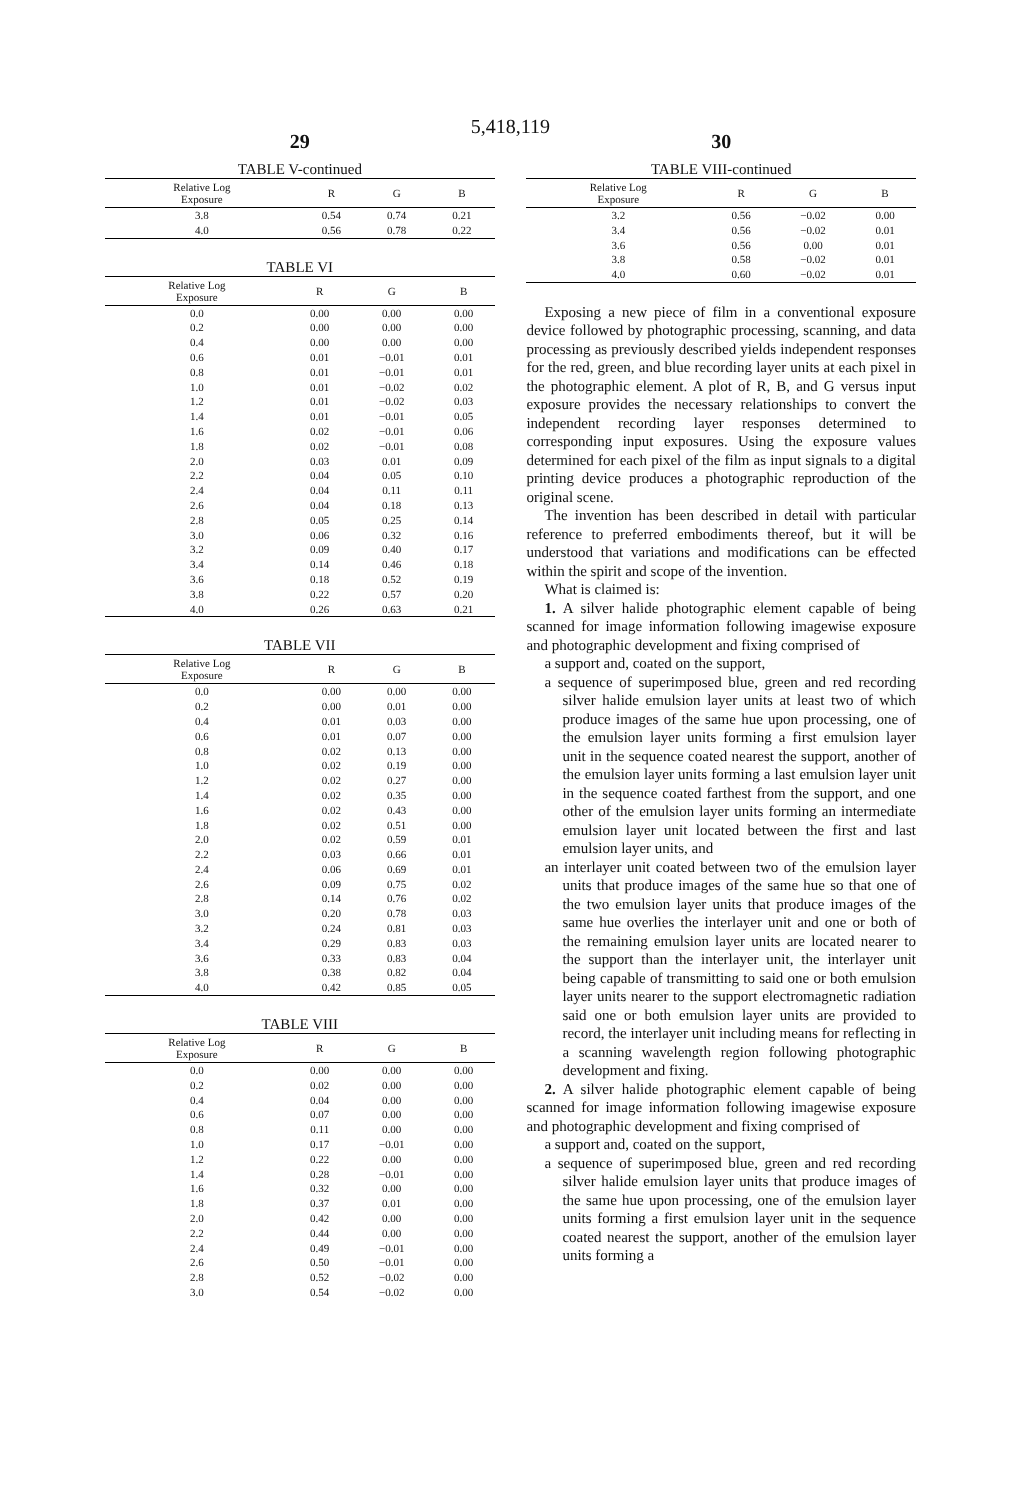5,418,119
29
TABLE V-continued
| Relative Log Exposure | R | G | B |
| --- | --- | --- | --- |
| 3.8 | 0.54 | 0.74 | 0.21 |
| 4.0 | 0.56 | 0.78 | 0.22 |
TABLE VI
| Relative Log Exposure | R | G | B |
| --- | --- | --- | --- |
| 0.0 | 0.00 | 0.00 | 0.00 |
| 0.2 | 0.00 | 0.00 | 0.00 |
| 0.4 | 0.00 | 0.00 | 0.00 |
| 0.6 | 0.01 | −0.01 | 0.01 |
| 0.8 | 0.01 | −0.01 | 0.01 |
| 1.0 | 0.01 | −0.02 | 0.02 |
| 1.2 | 0.01 | −0.02 | 0.03 |
| 1.4 | 0.01 | −0.01 | 0.05 |
| 1.6 | 0.02 | −0.01 | 0.06 |
| 1.8 | 0.02 | −0.01 | 0.08 |
| 2.0 | 0.03 | 0.01 | 0.09 |
| 2.2 | 0.04 | 0.05 | 0.10 |
| 2.4 | 0.04 | 0.11 | 0.11 |
| 2.6 | 0.04 | 0.18 | 0.13 |
| 2.8 | 0.05 | 0.25 | 0.14 |
| 3.0 | 0.06 | 0.32 | 0.16 |
| 3.2 | 0.09 | 0.40 | 0.17 |
| 3.4 | 0.14 | 0.46 | 0.18 |
| 3.6 | 0.18 | 0.52 | 0.19 |
| 3.8 | 0.22 | 0.57 | 0.20 |
| 4.0 | 0.26 | 0.63 | 0.21 |
TABLE VII
| Relative Log Exposure | R | G | B |
| --- | --- | --- | --- |
| 0.0 | 0.00 | 0.00 | 0.00 |
| 0.2 | 0.00 | 0.01 | 0.00 |
| 0.4 | 0.01 | 0.03 | 0.00 |
| 0.6 | 0.01 | 0.07 | 0.00 |
| 0.8 | 0.02 | 0.13 | 0.00 |
| 1.0 | 0.02 | 0.19 | 0.00 |
| 1.2 | 0.02 | 0.27 | 0.00 |
| 1.4 | 0.02 | 0.35 | 0.00 |
| 1.6 | 0.02 | 0.43 | 0.00 |
| 1.8 | 0.02 | 0.51 | 0.00 |
| 2.0 | 0.02 | 0.59 | 0.01 |
| 2.2 | 0.03 | 0.66 | 0.01 |
| 2.4 | 0.06 | 0.69 | 0.01 |
| 2.6 | 0.09 | 0.75 | 0.02 |
| 2.8 | 0.14 | 0.76 | 0.02 |
| 3.0 | 0.20 | 0.78 | 0.03 |
| 3.2 | 0.24 | 0.81 | 0.03 |
| 3.4 | 0.29 | 0.83 | 0.03 |
| 3.6 | 0.33 | 0.83 | 0.04 |
| 3.8 | 0.38 | 0.82 | 0.04 |
| 4.0 | 0.42 | 0.85 | 0.05 |
TABLE VIII
| Relative Log Exposure | R | G | B |
| --- | --- | --- | --- |
| 0.0 | 0.00 | 0.00 | 0.00 |
| 0.2 | 0.02 | 0.00 | 0.00 |
| 0.4 | 0.04 | 0.00 | 0.00 |
| 0.6 | 0.07 | 0.00 | 0.00 |
| 0.8 | 0.11 | 0.00 | 0.00 |
| 1.0 | 0.17 | −0.01 | 0.00 |
| 1.2 | 0.22 | 0.00 | 0.00 |
| 1.4 | 0.28 | −0.01 | 0.00 |
| 1.6 | 0.32 | 0.00 | 0.00 |
| 1.8 | 0.37 | 0.01 | 0.00 |
| 2.0 | 0.42 | 0.00 | 0.00 |
| 2.2 | 0.44 | 0.00 | 0.00 |
| 2.4 | 0.49 | −0.01 | 0.00 |
| 2.6 | 0.50 | −0.01 | 0.00 |
| 2.8 | 0.52 | −0.02 | 0.00 |
| 3.0 | 0.54 | −0.02 | 0.00 |
30
TABLE VIII-continued
| Relative Log Exposure | R | G | B |
| --- | --- | --- | --- |
| 3.2 | 0.56 | −0.02 | 0.00 |
| 3.4 | 0.56 | −0.02 | 0.01 |
| 3.6 | 0.56 | 0.00 | 0.01 |
| 3.8 | 0.58 | −0.02 | 0.01 |
| 4.0 | 0.60 | −0.02 | 0.01 |
Exposing a new piece of film in a conventional exposure device followed by photographic processing, scanning, and data processing as previously described yields independent responses for the red, green, and blue recording layer units at each pixel in the photographic element. A plot of R, B, and G versus input exposure provides the necessary relationships to convert the independent recording layer responses determined to corresponding input exposures. Using the exposure values determined for each pixel of the film as input signals to a digital printing device produces a photographic reproduction of the original scene.
The invention has been described in detail with particular reference to preferred embodiments thereof, but it will be understood that variations and modifications can be effected within the spirit and scope of the invention.
What is claimed is:
1. A silver halide photographic element capable of being scanned for image information following imagewise exposure and photographic development and fixing comprised of
a support and, coated on the support,
a sequence of superimposed blue, green and red recording silver halide emulsion layer units at least two of which produce images of the same hue upon processing, one of the emulsion layer units forming a first emulsion layer unit in the sequence coated nearest the support, another of the emulsion layer units forming a last emulsion layer unit in the sequence coated farthest from the support, and one other of the emulsion layer units forming an intermediate emulsion layer unit located between the first and last emulsion layer units, and
an interlayer unit coated between two of the emulsion layer units that produce images of the same hue so that one of the two emulsion layer units that produce images of the same hue overlies the interlayer unit and one or both of the remaining emulsion layer units are located nearer to the support than the interlayer unit, the interlayer unit being capable of transmitting to said one or both emulsion layer units nearer to the support electromagnetic radiation said one or both emulsion layer units are provided to record, the interlayer unit including means for reflecting in a scanning wavelength region following photographic development and fixing.
2. A silver halide photographic element capable of being scanned for image information following imagewise exposure and photographic development and fixing comprised of
a support and, coated on the support,
a sequence of superimposed blue, green and red recording silver halide emulsion layer units that produce images of the same hue upon processing, one of the emulsion layer units forming a first emulsion layer unit in the sequence coated nearest the support, another of the emulsion layer units forming a